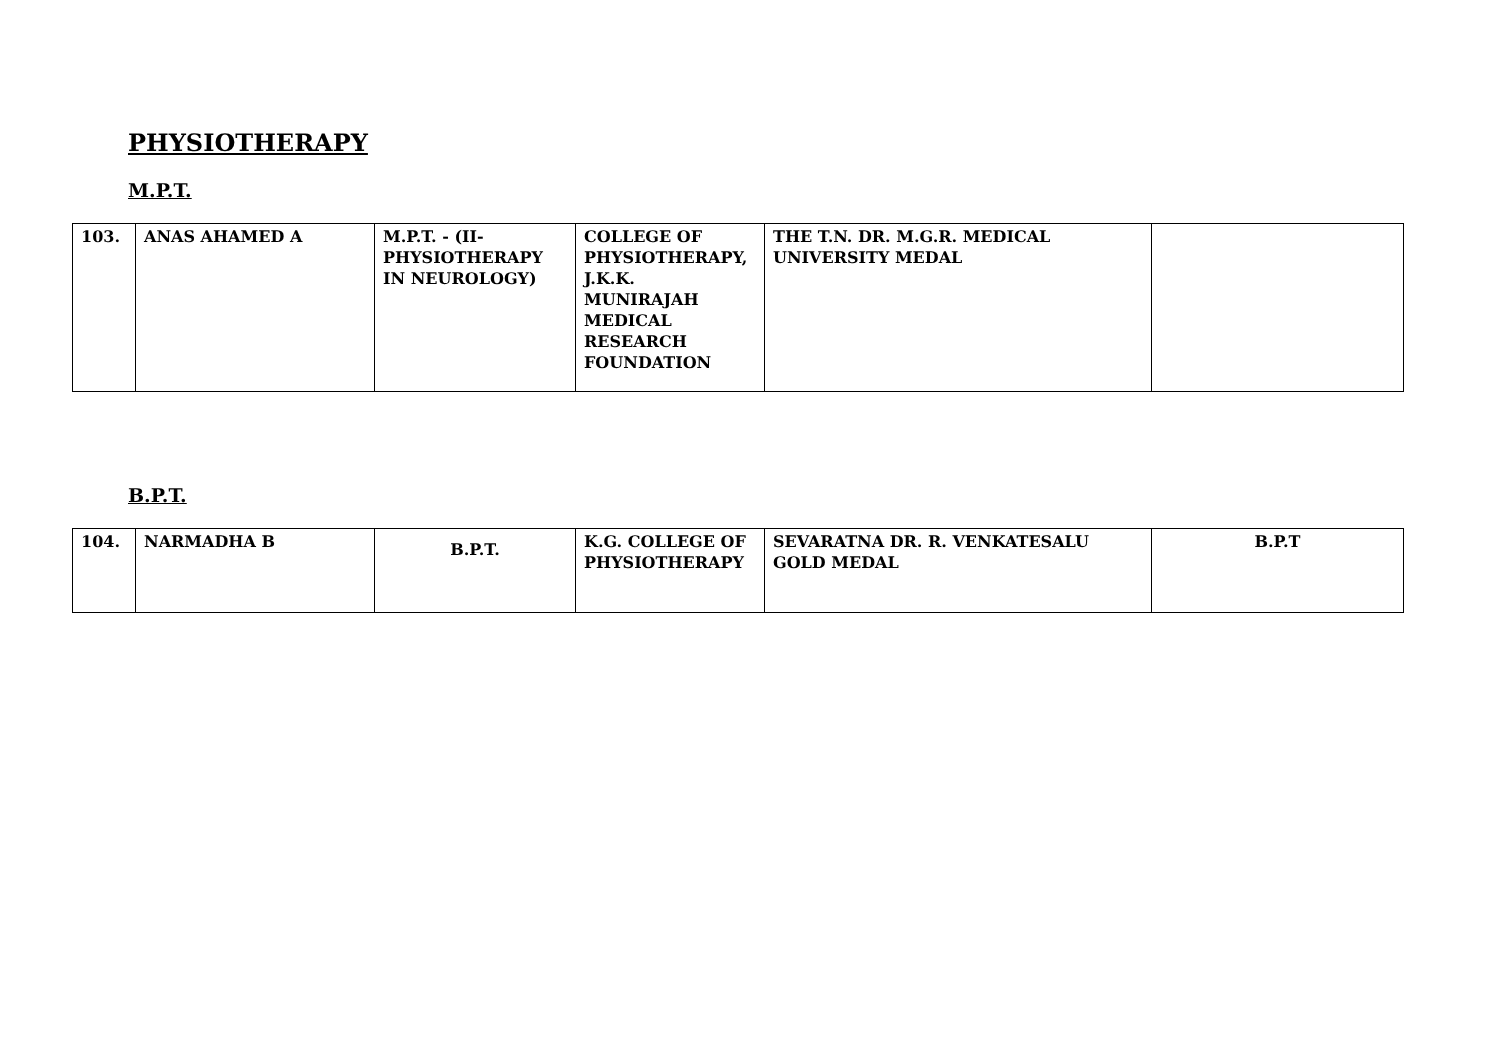PHYSIOTHERAPY
M.P.T.
| 103. | ANAS AHAMED A | M.P.T. - (II- PHYSIOTHERAPY IN NEUROLOGY) | COLLEGE OF PHYSIOTHERAPY, J.K.K. MUNIRAJAH MEDICAL RESEARCH FOUNDATION | THE T.N. DR. M.G.R. MEDICAL UNIVERSITY MEDAL | |
B.P.T.
| 104. | NARMADHA B | B.P.T. | K.G. COLLEGE OF PHYSIOTHERAPY | SEVARATNA DR. R. VENKATESALU GOLD MEDAL | B.P.T |